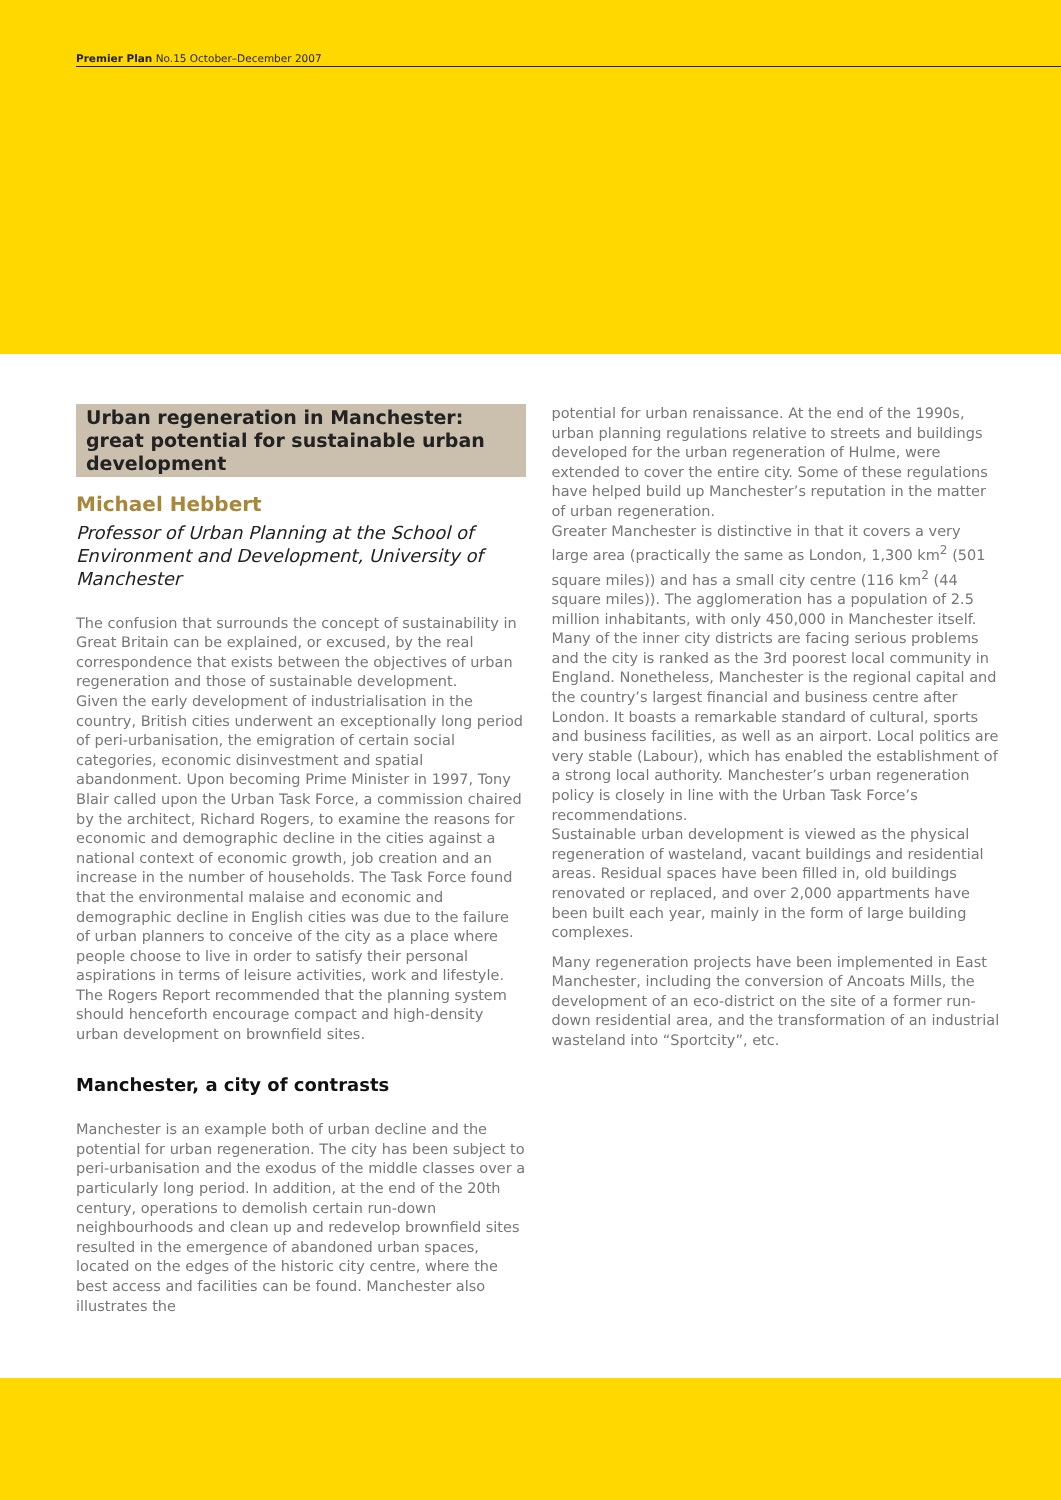Premier Plan No.15 October–December 2007
Urban regeneration in Manchester: great potential for sustainable urban development
Michael Hebbert
Professor of Urban Planning at the School of Environment and Development, University of Manchester
The confusion that surrounds the concept of sustainability in Great Britain can be explained, or excused, by the real correspondence that exists between the objectives of urban regeneration and those of sustainable development.
Given the early development of industrialisation in the country, British cities underwent an exceptionally long period of peri-urbanisation, the emigration of certain social categories, economic disinvestment and spatial abandonment. Upon becoming Prime Minister in 1997, Tony Blair called upon the Urban Task Force, a commission chaired by the architect, Richard Rogers, to examine the reasons for economic and demographic decline in the cities against a national context of economic growth, job creation and an increase in the number of households. The Task Force found that the environmental malaise and economic and demographic decline in English cities was due to the failure of urban planners to conceive of the city as a place where people choose to live in order to satisfy their personal aspirations in terms of leisure activities, work and lifestyle. The Rogers Report recommended that the planning system should henceforth encourage compact and high-density urban development on brownfield sites.
Manchester, a city of contrasts
Manchester is an example both of urban decline and the potential for urban regeneration. The city has been subject to peri-urbanisation and the exodus of the middle classes over a particularly long period. In addition, at the end of the 20th century, operations to demolish certain run-down neighbourhoods and clean up and redevelop brownfield sites resulted in the emergence of abandoned urban spaces, located on the edges of the historic city centre, where the best access and facilities can be found. Manchester also illustrates the
potential for urban renaissance. At the end of the 1990s, urban planning regulations relative to streets and buildings developed for the urban regeneration of Hulme, were extended to cover the entire city. Some of these regulations have helped build up Manchester’s reputation in the matter of urban regeneration.
Greater Manchester is distinctive in that it covers a very large area (practically the same as London, 1,300 km<sup>2</sup> (501 square miles)) and has a small city centre (116 km<sup>2</sup> (44 square miles)). The agglomeration has a population of 2.5 million inhabitants, with only 450,000 in Manchester itself.
Many of the inner city districts are facing serious problems and the city is ranked as the 3rd poorest local community in England. Nonetheless, Manchester is the regional capital and the country’s largest financial and business centre after London. It boasts a remarkable standard of cultural, sports and business facilities, as well as an airport. Local politics are very stable (Labour), which has enabled the establishment of a strong local authority. Manchester’s urban regeneration policy is closely in line with the Urban Task Force’s recommendations.
Sustainable urban development is viewed as the physical regeneration of wasteland, vacant buildings and residential areas. Residual spaces have been filled in, old buildings renovated or replaced, and over 2,000 appartments have been built each year, mainly in the form of large building complexes.
Many regeneration projects have been implemented in East Manchester, including the conversion of Ancoats Mills, the development of an eco-district on the site of a former run-down residential area, and the transformation of an industrial wasteland into “Sportcity”, etc.